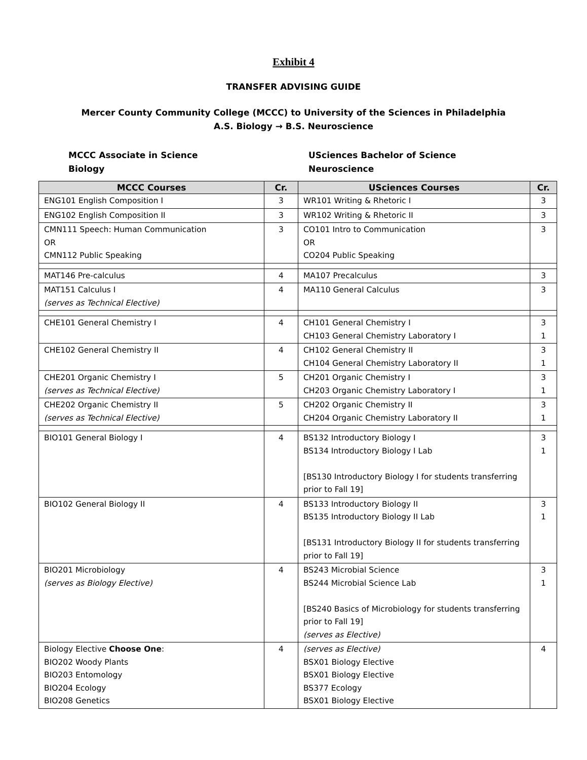Exhibit 4
TRANSFER ADVISING GUIDE
Mercer County Community College (MCCC) to University of the Sciences in Philadelphia
A.S. Biology → B.S. Neuroscience
MCCC Associate in Science
Biology
USciences Bachelor of Science
Neuroscience
| MCCC Courses | Cr. | USciences Courses | Cr. |
| --- | --- | --- | --- |
| ENG101 English Composition I | 3 | WR101 Writing & Rhetoric I | 3 |
| ENG102 English Composition II | 3 | WR102 Writing & Rhetoric II | 3 |
| CMN111 Speech: Human Communication OR CMN112 Public Speaking | 3 | CO101 Intro to Communication OR CO204 Public Speaking | 3 |
| MAT146 Pre-calculus | 4 | MA107 Precalculus | 3 |
| MAT151 Calculus I (serves as Technical Elective) | 4 | MA110 General Calculus | 3 |
| CHE101 General Chemistry I | 4 | CH101 General Chemistry I CH103 General Chemistry Laboratory I | 3 1 |
| CHE102 General Chemistry II | 4 | CH102 General Chemistry II CH104 General Chemistry Laboratory II | 3 1 |
| CHE201 Organic Chemistry I (serves as Technical Elective) | 5 | CH201 Organic Chemistry I CH203 Organic Chemistry Laboratory I | 3 1 |
| CHE202 Organic Chemistry II (serves as Technical Elective) | 5 | CH202 Organic Chemistry II CH204 Organic Chemistry Laboratory II | 3 1 |
| BIO101 General Biology I | 4 | BS132 Introductory Biology I BS134 Introductory Biology I Lab [BS130 Introductory Biology I for students transferring prior to Fall 19] | 3 1 |
| BIO102 General Biology II | 4 | BS133 Introductory Biology II BS135 Introductory Biology II Lab [BS131 Introductory Biology II for students transferring prior to Fall 19] | 3 1 |
| BIO201 Microbiology (serves as Biology Elective) | 4 | BS243 Microbial Science BS244 Microbial Science Lab [BS240 Basics of Microbiology for students transferring prior to Fall 19] (serves as Elective) | 3 1 |
| Biology Elective Choose One : BIO202 Woody Plants BIO203 Entomology BIO204 Ecology BIO208 Genetics | 4 | (serves as Elective) BSX01 Biology Elective BSX01 Biology Elective BS377 Ecology BSX01 Biology Elective | 4 |